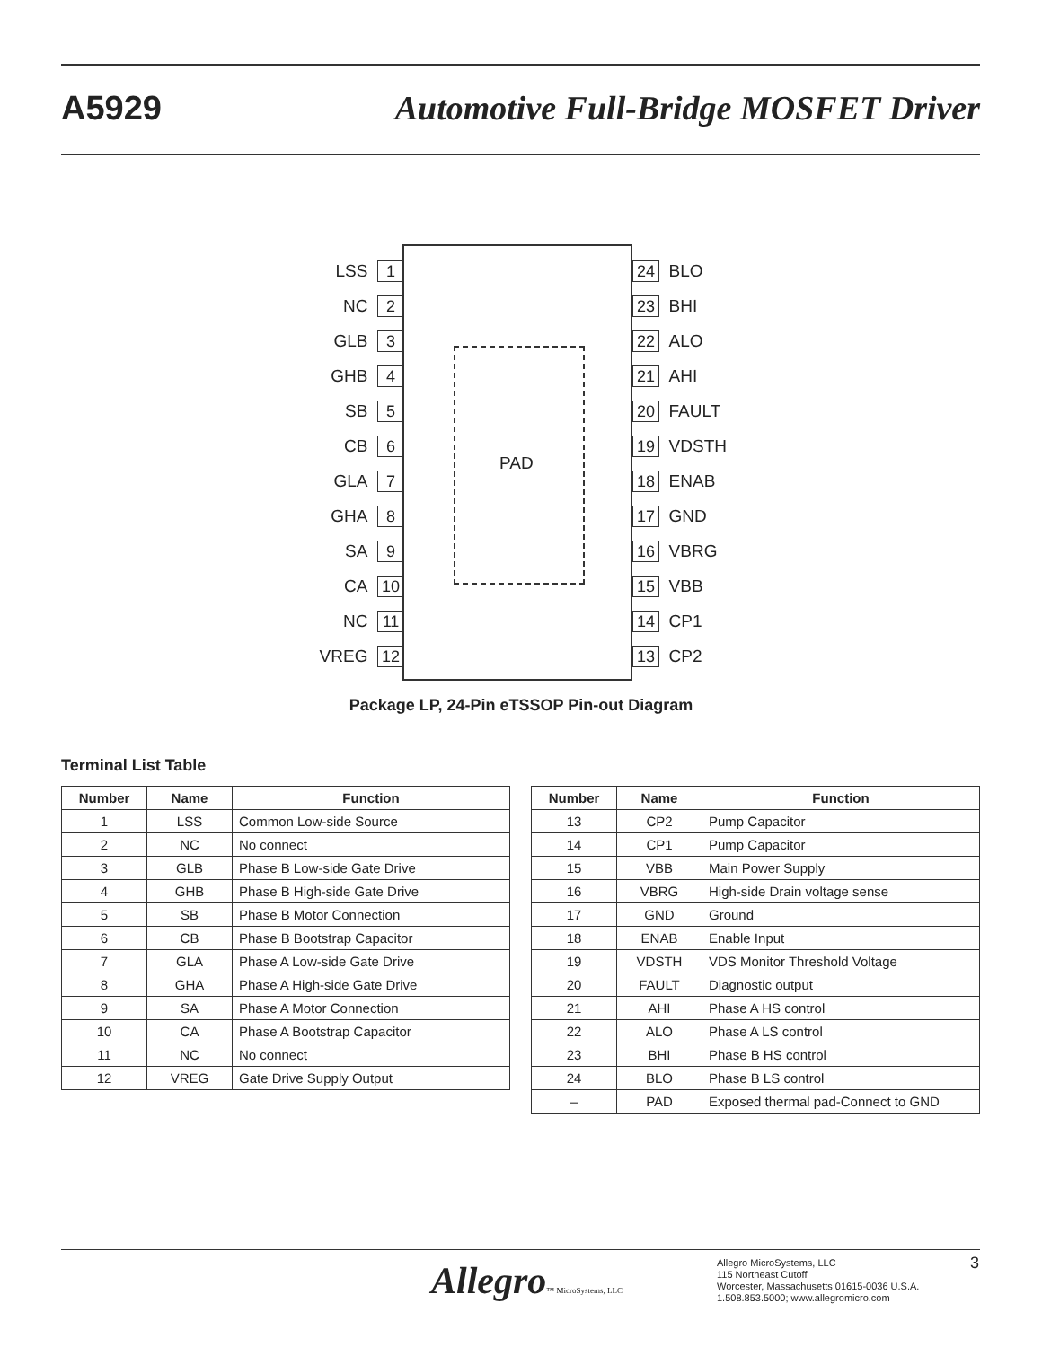A5929 Automotive Full-Bridge MOSFET Driver
PAD
LSS 1
NC 2
GLB 3
GHB 4
SB 5
CB 6
GLA 7
GHA 8
SA 9
CA 10
NC 11
VREG 12
24 BLO
23 BHI
22 ALO
21 AHI
20 FAULT
19 VDSTH
18 ENAB
17 GND
16 VBRG
15 VBB
14 CP1
13 CP2
Package LP, 24-Pin eTSSOP Pin-out Diagram
Terminal List Table
| Number | Name | Function |
| --- | --- | --- |
| 1 | LSS | Common Low-side Source |
| 2 | NC | No connect |
| 3 | GLB | Phase B Low-side Gate Drive |
| 4 | GHB | Phase B High-side Gate Drive |
| 5 | SB | Phase B Motor Connection |
| 6 | CB | Phase B Bootstrap Capacitor |
| 7 | GLA | Phase A Low-side Gate Drive |
| 8 | GHA | Phase A High-side Gate Drive |
| 9 | SA | Phase A Motor Connection |
| 10 | CA | Phase A Bootstrap Capacitor |
| 11 | NC | No connect |
| 12 | VREG | Gate Drive Supply Output |
| Number | Name | Function |
| --- | --- | --- |
| 13 | CP2 | Pump Capacitor |
| 14 | CP1 | Pump Capacitor |
| 15 | VBB | Main Power Supply |
| 16 | VBRG | High-side Drain voltage sense |
| 17 | GND | Ground |
| 18 | ENAB | Enable Input |
| 19 | VDSTH | VDS Monitor Threshold Voltage |
| 20 | FAULT | Diagnostic output |
| 21 | AHI | Phase A HS control |
| 22 | ALO | Phase A LS control |
| 23 | BHI | Phase B HS control |
| 24 | BLO | Phase B LS control |
| – | PAD | Exposed thermal pad-Connect to GND |
Allegro™ MicroSystems, LLC
Allegro MicroSystems, LLC
115 Northeast Cutoff
Worcester, Massachusetts 01615-0036 U.S.A.
1.508.853.5000; www.allegromicro.com
3